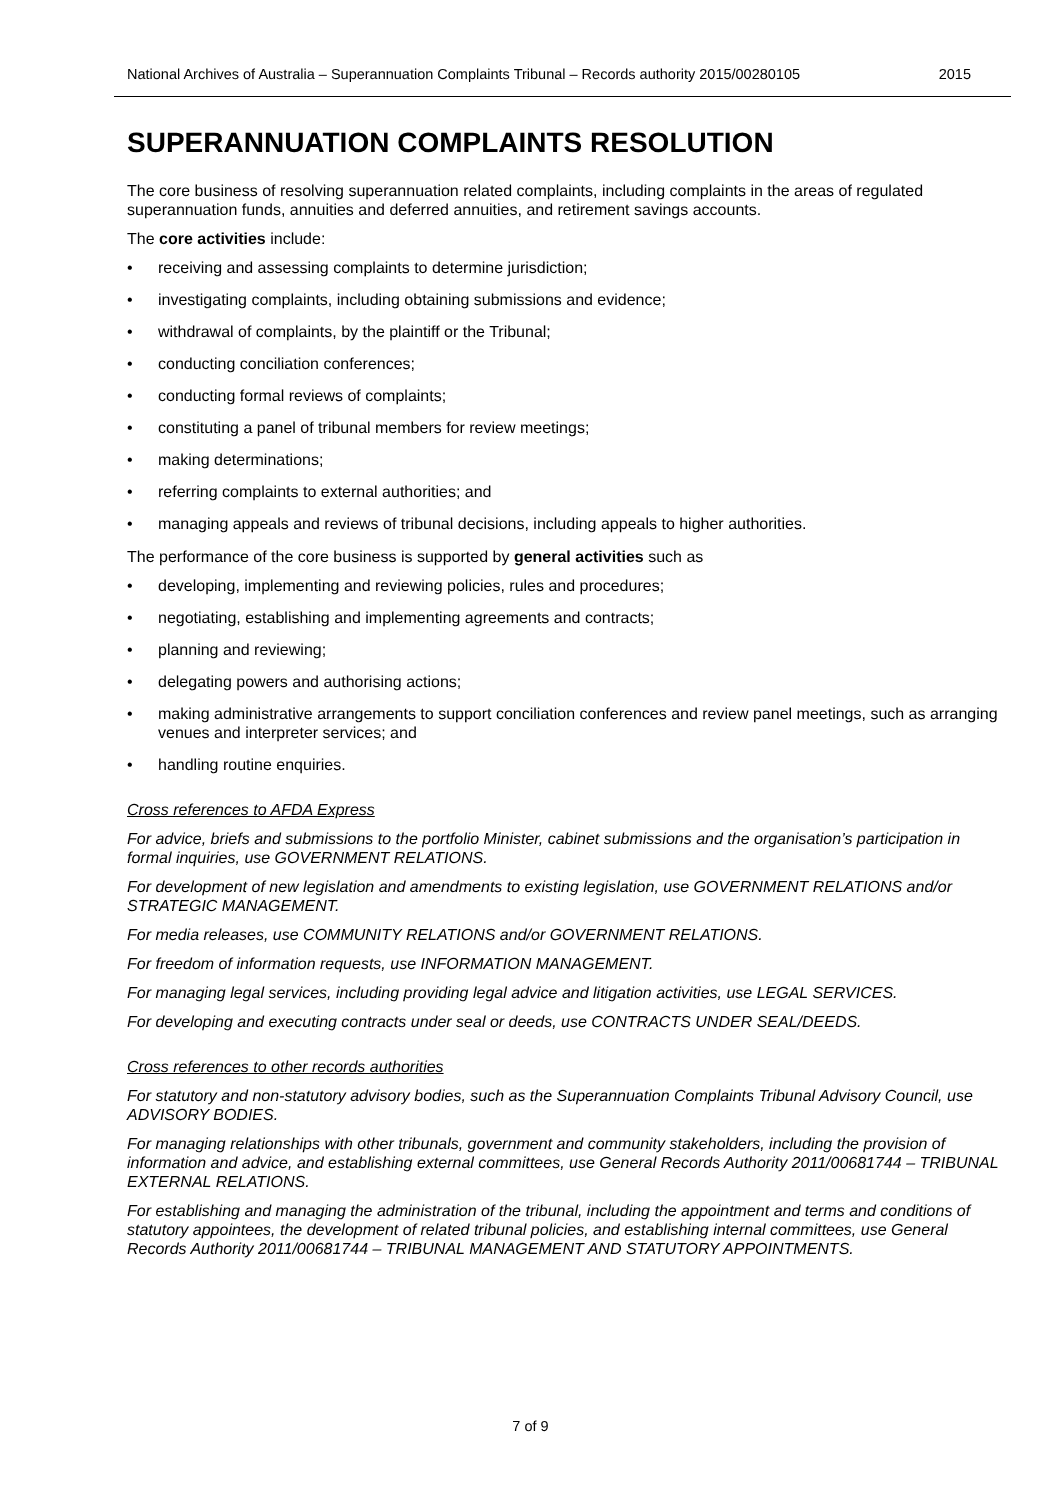National Archives of Australia – Superannuation Complaints Tribunal – Records authority 2015/00280105 2015
SUPERANNUATION COMPLAINTS RESOLUTION
The core business of resolving superannuation related complaints, including complaints in the areas of regulated superannuation funds, annuities and deferred annuities, and retirement savings accounts.
The core activities include:
• receiving and assessing complaints to determine jurisdiction;
• investigating complaints, including obtaining submissions and evidence;
• withdrawal of complaints, by the plaintiff or the Tribunal;
• conducting conciliation conferences;
• conducting formal reviews of complaints;
• constituting a panel of tribunal members for review meetings;
• making determinations;
• referring complaints to external authorities; and
• managing appeals and reviews of tribunal decisions, including appeals to higher authorities.
The performance of the core business is supported by general activities such as
• developing, implementing and reviewing policies, rules and procedures;
• negotiating, establishing and implementing agreements and contracts;
• planning and reviewing;
• delegating powers and authorising actions;
• making administrative arrangements to support conciliation conferences and review panel meetings, such as arranging venues and interpreter services; and
• handling routine enquiries.
Cross references to AFDA Express
For advice, briefs and submissions to the portfolio Minister, cabinet submissions and the organisation’s participation in formal inquiries, use GOVERNMENT RELATIONS.
For development of new legislation and amendments to existing legislation, use GOVERNMENT RELATIONS and/or STRATEGIC MANAGEMENT.
For media releases, use COMMUNITY RELATIONS and/or GOVERNMENT RELATIONS.
For freedom of information requests, use INFORMATION MANAGEMENT.
For managing legal services, including providing legal advice and litigation activities, use LEGAL SERVICES.
For developing and executing contracts under seal or deeds, use CONTRACTS UNDER SEAL/DEEDS.
Cross references to other records authorities
For statutory and non-statutory advisory bodies, such as the Superannuation Complaints Tribunal Advisory Council, use ADVISORY BODIES.
For managing relationships with other tribunals, government and community stakeholders, including the provision of information and advice, and establishing external committees, use General Records Authority 2011/00681744 – TRIBUNAL EXTERNAL RELATIONS.
For establishing and managing the administration of the tribunal, including the appointment and terms and conditions of statutory appointees, the development of related tribunal policies, and establishing internal committees, use General Records Authority 2011/00681744 – TRIBUNAL MANAGEMENT AND STATUTORY APPOINTMENTS.
7 of 9